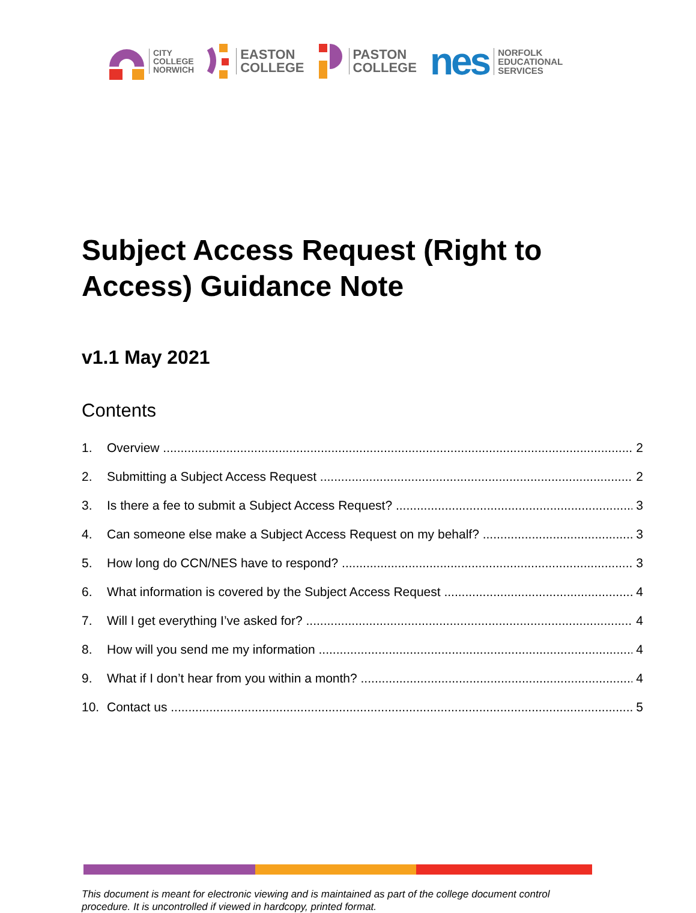CITY
COLLEGE
NORWICH
EASTON
COLLEGE
PASTON
COLLEGE
nes
NORFOLK
EDUCATIONAL
SERVICES
Subject Access Request (Right to Access) Guidance Note
v1.1 May 2021
Contents
1. Overview 2
2. Submitting a Subject Access Request 2
3. Is there a fee to submit a Subject Access Request? 3
4. Can someone else make a Subject Access Request on my behalf? 3
5. How long do CCN/NES have to respond? 3
6. What information is covered by the Subject Access Request 4
7. Will I get everything I’ve asked for? 4
8. How will you send me my information 4
9. What if I don’t hear from you within a month? 4
10. Contact us 5
This document is meant for electronic viewing and is maintained as part of the college document control procedure. It is uncontrolled if viewed in hardcopy, printed format.